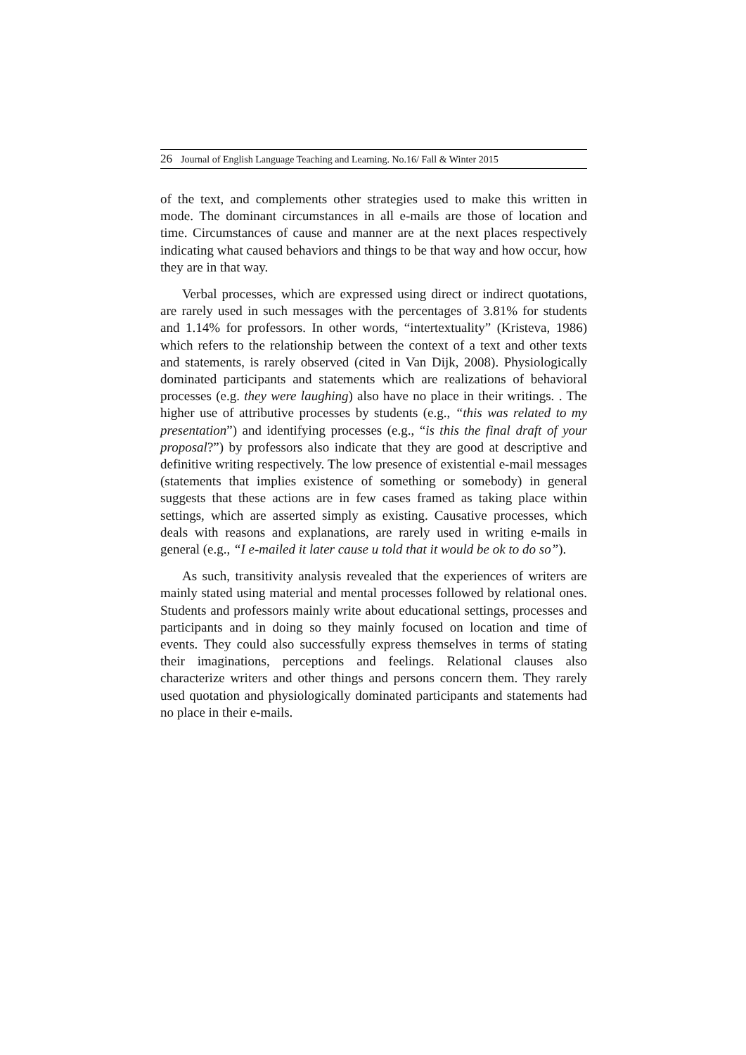26 Journal of English Language Teaching and Learning. No.16/ Fall & Winter 2015
of the text, and complements other strategies used to make this written in mode. The dominant circumstances in all e-mails are those of location and time. Circumstances of cause and manner are at the next places respectively indicating what caused behaviors and things to be that way and how occur, how they are in that way.
Verbal processes, which are expressed using direct or indirect quotations, are rarely used in such messages with the percentages of 3.81% for students and 1.14% for professors. In other words, “intertextuality” (Kristeva, 1986) which refers to the relationship between the context of a text and other texts and statements, is rarely observed (cited in Van Dijk, 2008). Physiologically dominated participants and statements which are realizations of behavioral processes (e.g. they were laughing) also have no place in their writings. . The higher use of attributive processes by students (e.g., “this was related to my presentation”) and identifying processes (e.g., “is this the final draft of your proposal?”) by professors also indicate that they are good at descriptive and definitive writing respectively. The low presence of existential e-mail messages (statements that implies existence of something or somebody) in general suggests that these actions are in few cases framed as taking place within settings, which are asserted simply as existing. Causative processes, which deals with reasons and explanations, are rarely used in writing e-mails in general (e.g., “I e-mailed it later cause u told that it would be ok to do so”).
As such, transitivity analysis revealed that the experiences of writers are mainly stated using material and mental processes followed by relational ones. Students and professors mainly write about educational settings, processes and participants and in doing so they mainly focused on location and time of events. They could also successfully express themselves in terms of stating their imaginations, perceptions and feelings. Relational clauses also characterize writers and other things and persons concern them. They rarely used quotation and physiologically dominated participants and statements had no place in their e-mails.